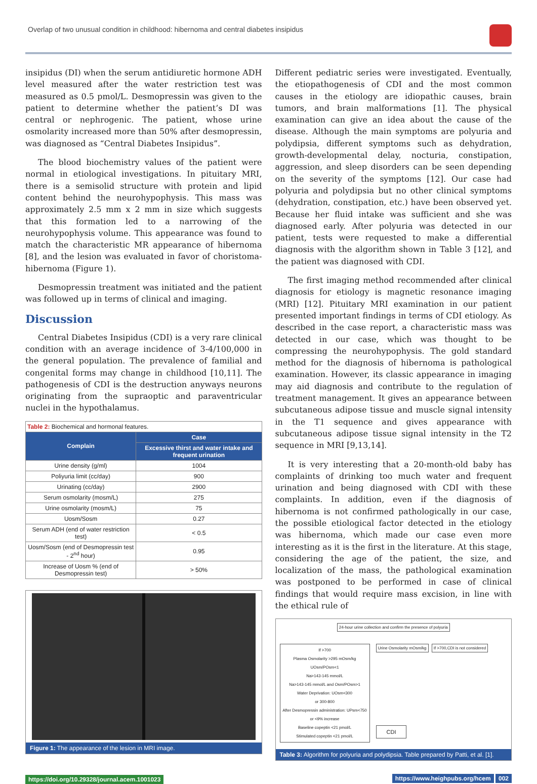Overlap of two unusual condition in childhood: hibernoma and central diabetes insipidus
insipidus (DI) when the serum antidiuretic hormone ADH level measured after the water restriction test was measured as 0.5 pmol/L. Desmopressin was given to the patient to determine whether the patient’s DI was central or nephrogenic. The patient, whose urine osmolarity increased more than 50% after desmopressin, was diagnosed as “Central Diabetes Insipidus”.
The blood biochemistry values of the patient were normal in etiological investigations. In pituitary MRI, there is a semisolid structure with protein and lipid content behind the neurohypophysis. This mass was approximately 2.5 mm x 2 mm in size which suggests that this formation led to a narrowing of the neurohypophysis volume. This appearance was found to match the characteristic MR appearance of hibernoma [8], and the lesion was evaluated in favor of choristoma-hibernoma (Figure 1).
Desmopressin treatment was initiated and the patient was followed up in terms of clinical and imaging.
Discussion
Central Diabetes Insipidus (CDI) is a very rare clinical condition with an average incidence of 3-4/100,000 in the general population. The prevalence of familial and congenital forms may change in childhood [10,11]. The pathogenesis of CDI is the destruction anyways neurons originating from the supraoptic and paraventricular nuclei in the hypothalamus.
| Table 2: Biochemical and hormonal features. | |
| Complain | Case |
| | Excessive thirst and water intake and frequent urination |
| Urine density (g/ml) | 1004 |
| Poliyuria limit (cc/day) | 900 |
| Urinating (cc/day) | 2900 |
| Serum osmolarity (mosm/L) | 275 |
| Urine osmolarity (mosm/L) | 75 |
| Uosm/Sosm | 0.27 |
| Serum ADH (end of water restriction test) | < 0.5 |
| Uosm/Sosm (end of Desmopressin test - 2<sup>nd</sup> hour) | 0.95 |
| Increase of Uosm % (end of Desmopressin test) | > 50% |
Figure 1: The appearance of the lesion in MRI image.
Different pediatric series were investigated. Eventually, the etiopathogenesis of CDI and the most common causes in the etiology are idiopathic causes, brain tumors, and brain malformations [1]. The physical examination can give an idea about the cause of the disease. Although the main symptoms are polyuria and polydipsia, different symptoms such as dehydration, growth-developmental delay, nocturia, constipation, aggression, and sleep disorders can be seen depending on the severity of the symptoms [12]. Our case had polyuria and polydipsia but no other clinical symptoms (dehydration, constipation, etc.) have been observed yet. Because her fluid intake was sufficient and she was diagnosed early. After polyuria was detected in our patient, tests were requested to make a differential diagnosis with the algorithm shown in Table 3 [12], and the patient was diagnosed with CDI.
The first imaging method recommended after clinical diagnosis for etiology is magnetic resonance imaging (MRI) [12]. Pituitary MRI examination in our patient presented important findings in terms of CDI etiology. As described in the case report, a characteristic mass was detected in our case, which was thought to be compressing the neurohypophysis. The gold standard method for the diagnosis of hibernoma is pathological examination. However, its classic appearance in imaging may aid diagnosis and contribute to the regulation of treatment management. It gives an appearance between subcutaneous adipose tissue and muscle signal intensity in the T1 sequence and gives appearance with subcutaneous adipose tissue signal intensity in the T2 sequence in MRI [9,13,14].
It is very interesting that a 20-month-old baby has complaints of drinking too much water and frequent urination and being diagnosed with CDI with these complaints. In addition, even if the diagnosis of hibernoma is not confirmed pathologically in our case, the possible etiological factor detected in the etiology was hibernoma, which made our case even more interesting as it is the first in the literature. At this stage, considering the age of the patient, the size, and localization of the mass, the pathological examination was postponed to be performed in case of clinical findings that would require mass excision, in line with the ethical rule of
24-hour urine collection and confirm the presence of polyuria
If >700
Plasma Osmolarity >295 mOsm/kg
UOsm/POsm<1
Na>143-145 mmol/L
Na>143-145 mmol/L and Osm/POsm>1
Water Deprivation: UOsm<300
or 300-800
After Desmopressin administration: UPsm<750 or <9% increase
Baseline copeptin <21 pmol/L
Stimulated copeptin <21 pmol/L
Urine Osmolarity mOsm/kg If >700,CDI is not considered
CDI
Table 3: Algorithm for polyuria and polydipsia. Table prepared by Patti, et al. [1].
https://doi.org/10.29328/journal.acem.1001023
https://www.heighpubs.org/hcem 002